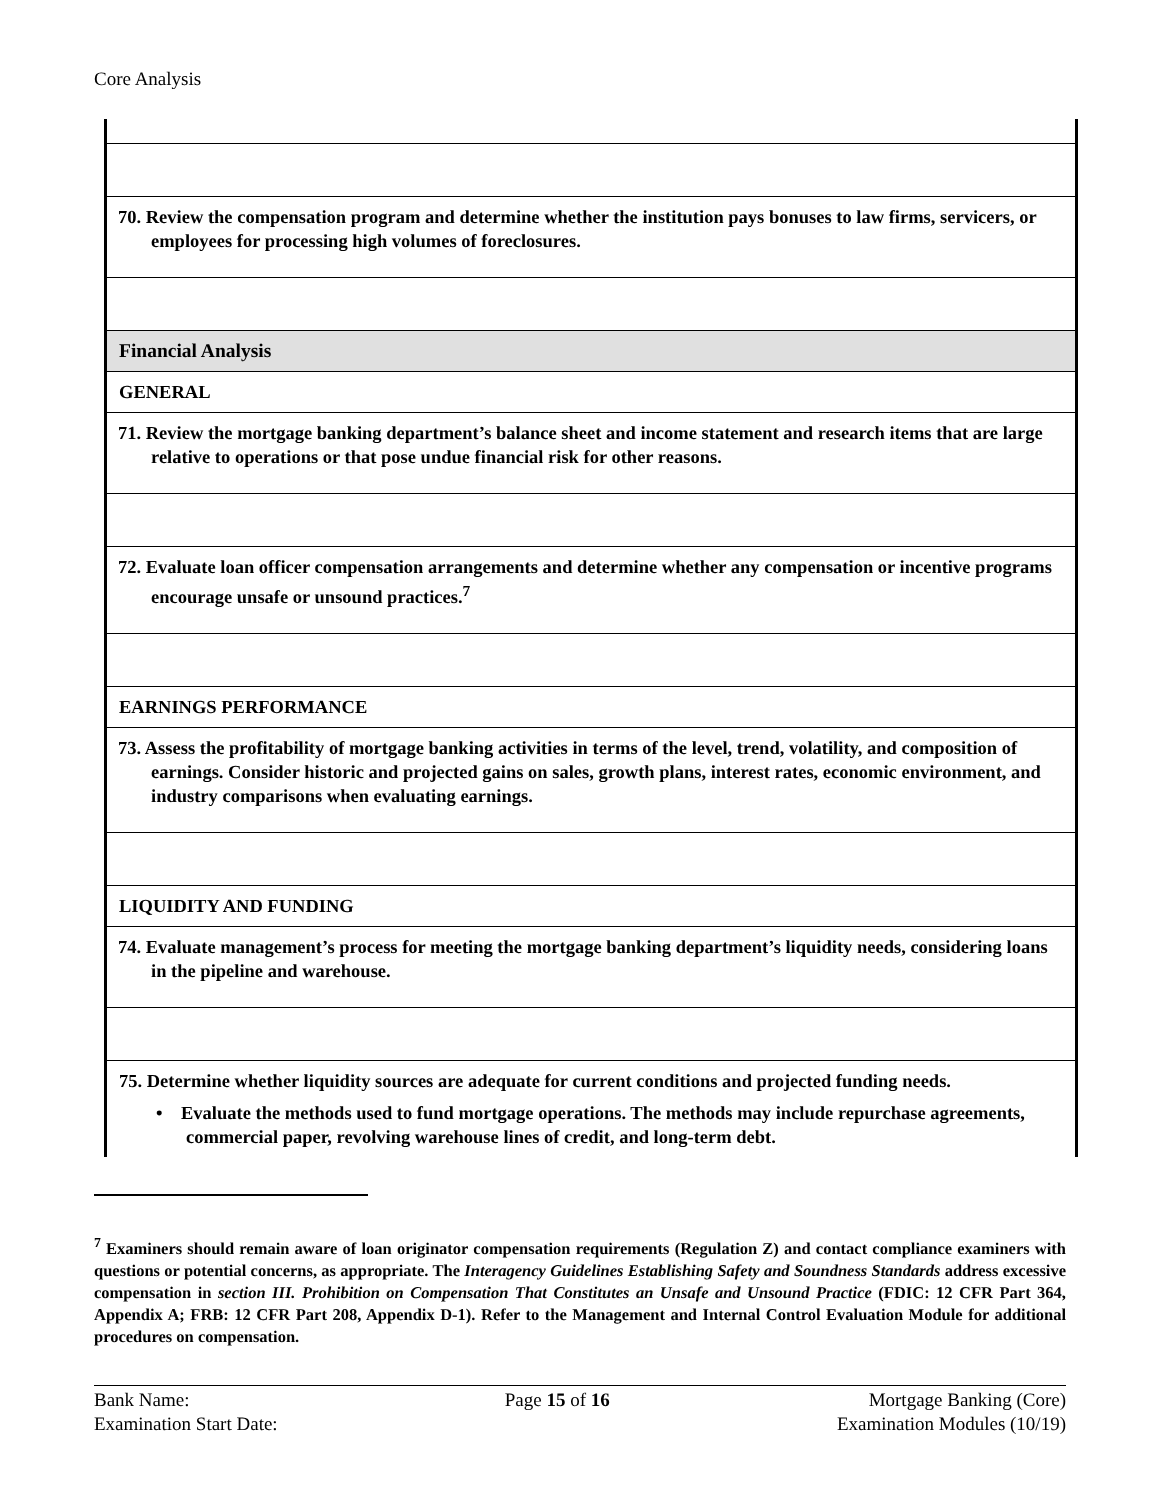Core Analysis
| 70. Review the compensation program and determine whether the institution pays bonuses to law firms, servicers, or employees for processing high volumes of foreclosures. |
| Financial Analysis |
| GENERAL |
| 71. Review the mortgage banking department’s balance sheet and income statement and research items that are large relative to operations or that pose undue financial risk for other reasons. |
| 72. Evaluate loan officer compensation arrangements and determine whether any compensation or incentive programs encourage unsafe or unsound practices.<sup>7</sup> |
| EARNINGS PERFORMANCE |
| 73. Assess the profitability of mortgage banking activities in terms of the level, trend, volatility, and composition of earnings. Consider historic and projected gains on sales, growth plans, interest rates, economic environment, and industry comparisons when evaluating earnings. |
| LIQUIDITY AND FUNDING |
| 74. Evaluate management’s process for meeting the mortgage banking department’s liquidity needs, considering loans in the pipeline and warehouse. |
| 75. Determine whether liquidity sources are adequate for current conditions and projected funding needs. • Evaluate the methods used to fund mortgage operations. The methods may include repurchase agreements, commercial paper, revolving warehouse lines of credit, and long-term debt. |
<sup>7</sup> Examiners should remain aware of loan originator compensation requirements (Regulation Z) and contact compliance examiners with questions or potential concerns, as appropriate. The Interagency Guidelines Establishing Safety and Soundness Standards address excessive compensation in section III. Prohibition on Compensation That Constitutes an Unsafe and Unsound Practice (FDIC: 12 CFR Part 364, Appendix A; FRB: 12 CFR Part 208, Appendix D-1). Refer to the Management and Internal Control Evaluation Module for additional procedures on compensation.
Bank Name:
Examination Start Date:
Page 15 of 16 Mortgage Banking (Core)
Examination Modules (10/19)